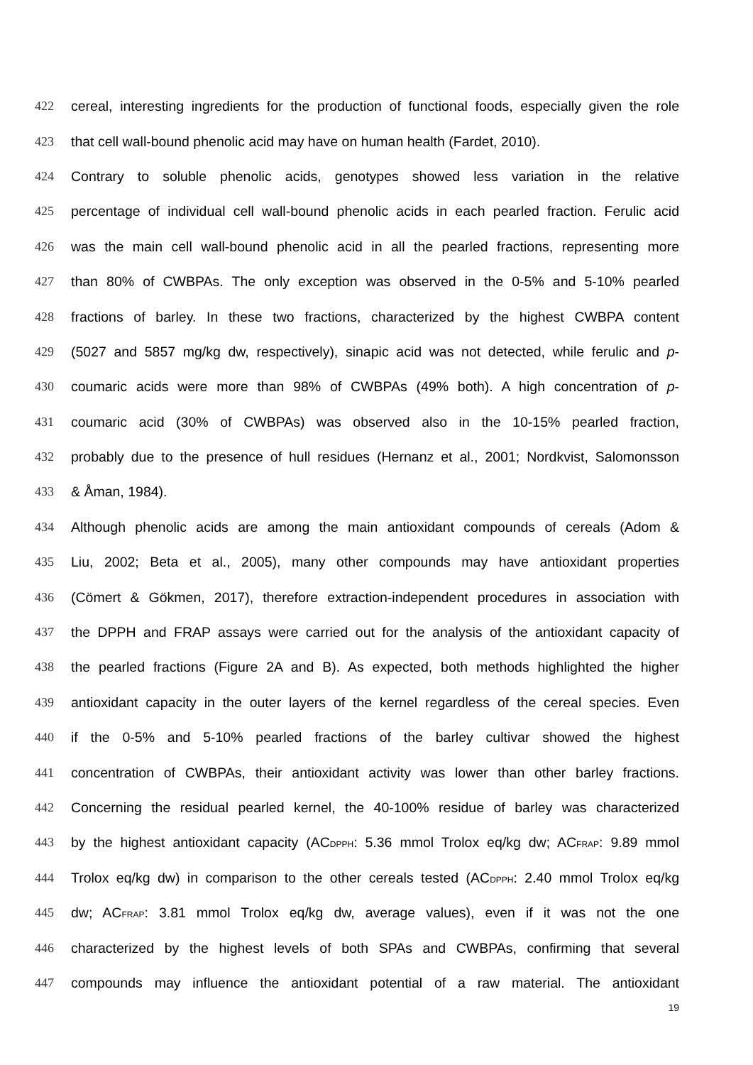422 cereal, interesting ingredients for the production of functional foods, especially given the role
423 that cell wall-bound phenolic acid may have on human health (Fardet, 2010).
424 Contrary to soluble phenolic acids, genotypes showed less variation in the relative
425 percentage of individual cell wall-bound phenolic acids in each pearled fraction. Ferulic acid
426 was the main cell wall-bound phenolic acid in all the pearled fractions, representing more
427 than 80% of CWBPAs. The only exception was observed in the 0-5% and 5-10% pearled
428 fractions of barley. In these two fractions, characterized by the highest CWBPA content
429 (5027 and 5857 mg/kg dw, respectively), sinapic acid was not detected, while ferulic and p-
430 coumaric acids were more than 98% of CWBPAs (49% both). A high concentration of p-
431 coumaric acid (30% of CWBPAs) was observed also in the 10-15% pearled fraction,
432 probably due to the presence of hull residues (Hernanz et al., 2001; Nordkvist, Salomonsson
433 & Åman, 1984).
434 Although phenolic acids are among the main antioxidant compounds of cereals (Adom &
435 Liu, 2002; Beta et al., 2005), many other compounds may have antioxidant properties
436 (Cömert & Gökmen, 2017), therefore extraction-independent procedures in association with
437 the DPPH and FRAP assays were carried out for the analysis of the antioxidant capacity of
438 the pearled fractions (Figure 2A and B). As expected, both methods highlighted the higher
439 antioxidant capacity in the outer layers of the kernel regardless of the cereal species. Even
440 if the 0-5% and 5-10% pearled fractions of the barley cultivar showed the highest
441 concentration of CWBPAs, their antioxidant activity was lower than other barley fractions.
442 Concerning the residual pearled kernel, the 40-100% residue of barley was characterized
443 by the highest antioxidant capacity (AC<sub>DPPH</sub>: 5.36 mmol Trolox eq/kg dw; AC<sub>FRAP</sub>: 9.89 mmol
444 Trolox eq/kg dw) in comparison to the other cereals tested (AC<sub>DPPH</sub>: 2.40 mmol Trolox eq/kg
445 dw; AC<sub>FRAP</sub>: 3.81 mmol Trolox eq/kg dw, average values), even if it was not the one
446 characterized by the highest levels of both SPAs and CWBPAs, confirming that several
447 compounds may influence the antioxidant potential of a raw material. The antioxidant
19